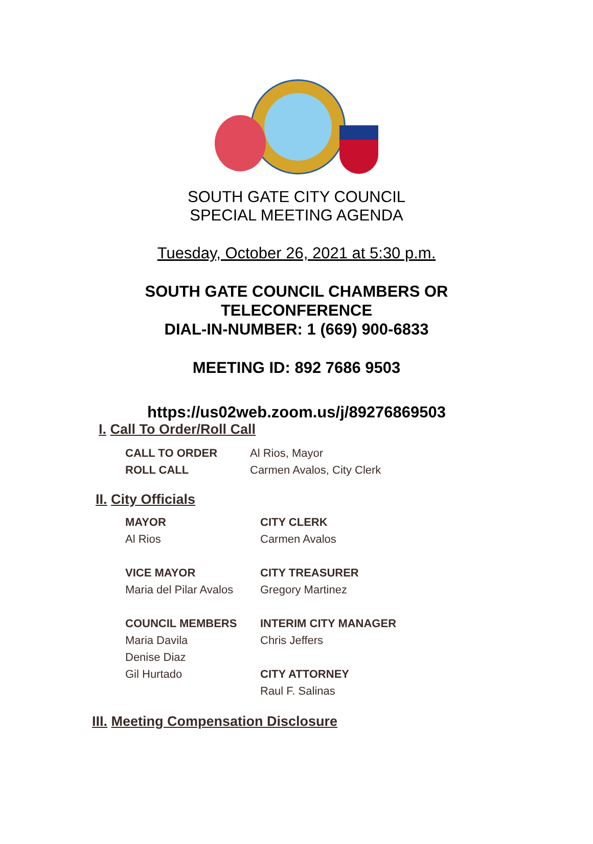SOUTH GATE CITY COUNCIL
SPECIAL MEETING AGENDA
Tuesday, October 26, 2021 at 5:30 p.m.
SOUTH GATE COUNCIL CHAMBERS OR
TELECONFERENCE
DIAL-IN-NUMBER: 1 (669) 900-6833
MEETING ID: 892 7686 9503
https://us02web.zoom.us/j/89276869503
I. Call To Order/Roll Call
CALL TO ORDER
Al Rios, Mayor
ROLL CALL
Carmen Avalos, City Clerk
II. City Officials
MAYOR
Al Rios
VICE MAYOR
Maria del Pilar Avalos
COUNCIL MEMBERS
Maria Davila
Denise Diaz
Gil Hurtado
CITY CLERK
Carmen Avalos
CITY TREASURER
Gregory Martinez
INTERIM CITY MANAGER
Chris Jeffers
CITY ATTORNEY
Raul F. Salinas
III. Meeting Compensation Disclosure